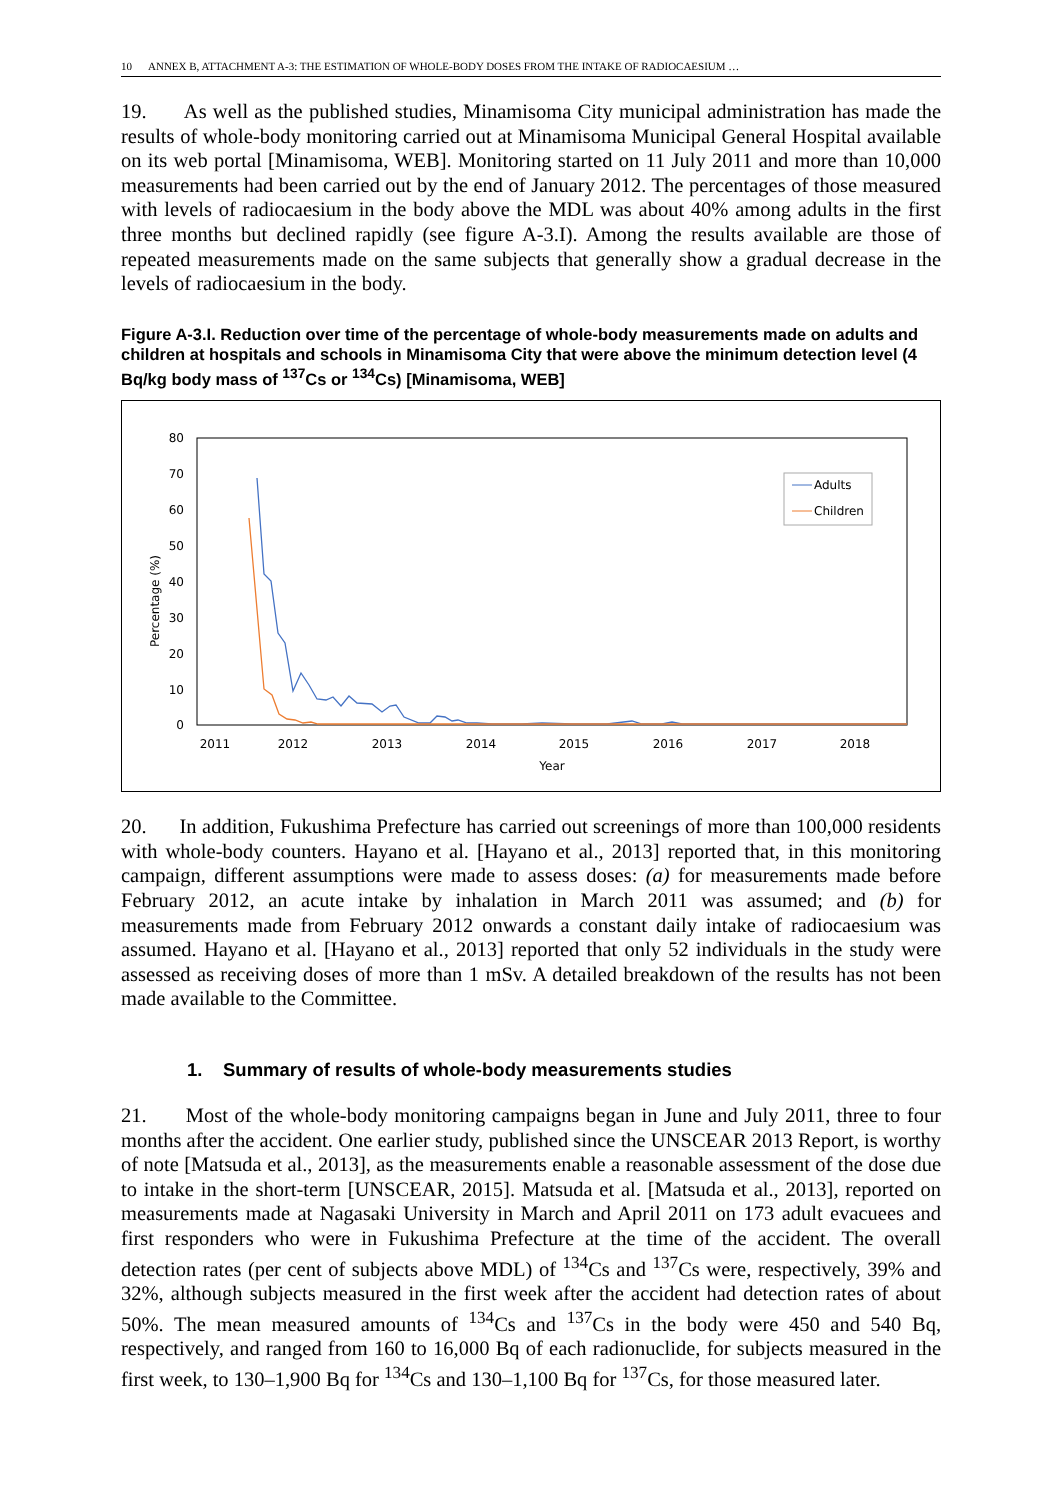10 ANNEX B, ATTACHMENT A-3: THE ESTIMATION OF WHOLE-BODY DOSES FROM THE INTAKE OF RADIOCAESIUM …
19. As well as the published studies, Minamisoma City municipal administration has made the results of whole-body monitoring carried out at Minamisoma Municipal General Hospital available on its web portal [Minamisoma, WEB]. Monitoring started on 11 July 2011 and more than 10,000 measurements had been carried out by the end of January 2012. The percentages of those measured with levels of radiocaesium in the body above the MDL was about 40% among adults in the first three months but declined rapidly (see figure A-3.I). Among the results available are those of repeated measurements made on the same subjects that generally show a gradual decrease in the levels of radiocaesium in the body.
Figure A-3.I. Reduction over time of the percentage of whole-body measurements made on adults and children at hospitals and schools in Minamisoma City that were above the minimum detection level (4 Bq/kg body mass of <sup>137</sup>Cs or <sup>134</sup>Cs) [Minamisoma, WEB]
80
70
60
50
40
30
20
10
0
Percentage (%)
2011
2012
2013
2014
2015
2016
2017
2018
Year
Adults
Children
20. In addition, Fukushima Prefecture has carried out screenings of more than 100,000 residents with whole-body counters. Hayano et al. [Hayano et al., 2013] reported that, in this monitoring campaign, different assumptions were made to assess doses: (a) for measurements made before February 2012, an acute intake by inhalation in March 2011 was assumed; and (b) for measurements made from February 2012 onwards a constant daily intake of radiocaesium was assumed. Hayano et al. [Hayano et al., 2013] reported that only 52 individuals in the study were assessed as receiving doses of more than 1 mSv. A detailed breakdown of the results has not been made available to the Committee.
1. Summary of results of whole-body measurements studies
21. Most of the whole-body monitoring campaigns began in June and July 2011, three to four months after the accident. One earlier study, published since the UNSCEAR 2013 Report, is worthy of note [Matsuda et al., 2013], as the measurements enable a reasonable assessment of the dose due to intake in the short-term [UNSCEAR, 2015]. Matsuda et al. [Matsuda et al., 2013], reported on measurements made at Nagasaki University in March and April 2011 on 173 adult evacuees and first responders who were in Fukushima Prefecture at the time of the accident. The overall detection rates (per cent of subjects above MDL) of <sup>134</sup>Cs and <sup>137</sup>Cs were, respectively, 39% and 32%, although subjects measured in the first week after the accident had detection rates of about 50%. The mean measured amounts of <sup>134</sup>Cs and <sup>137</sup>Cs in the body were 450 and 540 Bq, respectively, and ranged from 160 to 16,000 Bq of each radionuclide, for subjects measured in the first week, to 130–1,900 Bq for <sup>134</sup>Cs and 130–1,100 Bq for <sup>137</sup>Cs, for those measured later.